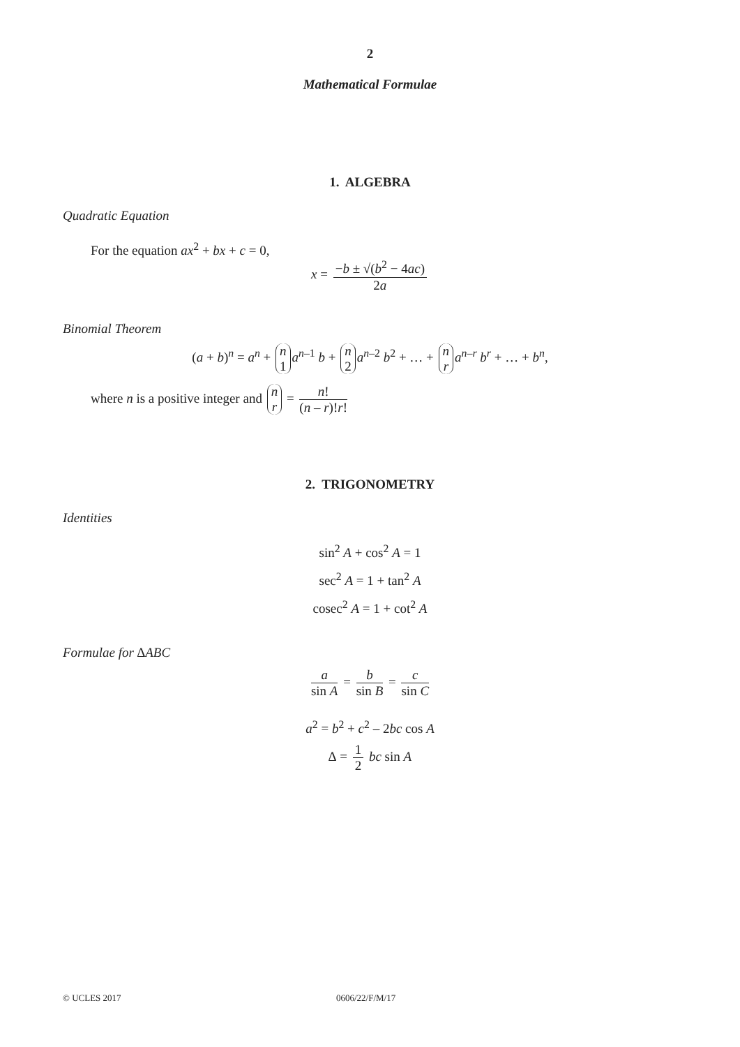2
Mathematical Formulae
1. ALGEBRA
Quadratic Equation
For the equation ax<sup>2</sup> + bx + c = 0,
x = −b ± √(b<sup>2</sup> − 4ac) 2a
Binomial Theorem
(a + b)<sup>n</sup> = a<sup>n</sup> + n 1 a<sup>n–1</sup> b + n 2 a<sup>n–2</sup> b<sup>2</sup> + … + n r a<sup>n–r</sup> b<sup>r</sup> + … + b<sup>n</sup>,
where n is a positive integer and n r = n! (n – r)!r!
2. TRIGONOMETRY
Identities
sin<sup>2</sup> A + cos<sup>2</sup> A = 1
sec<sup>2</sup> A = 1 + tan<sup>2</sup> A
cosec<sup>2</sup> A = 1 + cot<sup>2</sup> A
Formulae for ∆ABC
a sin A = b sin B = c sin C
a<sup>2</sup> = b<sup>2</sup> + c<sup>2</sup> – 2bc cos A
∆ = 1 2 bc sin A
© UCLES 2017 0606/22/F/M/17